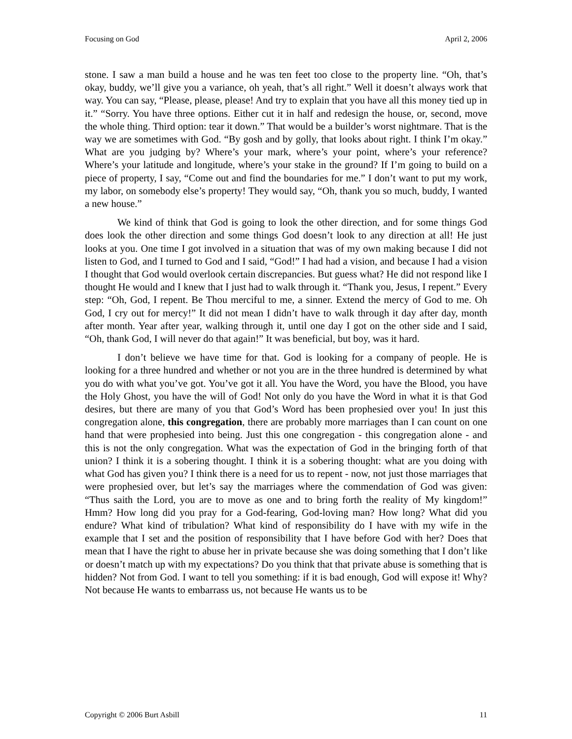Focusing on God April 2, 2006
stone. I saw a man build a house and he was ten feet too close to the property line. “Oh, that’s okay, buddy, we’ll give you a variance, oh yeah, that’s all right.” Well it doesn’t always work that way. You can say, “Please, please, please! And try to explain that you have all this money tied up in it.” “Sorry. You have three options. Either cut it in half and redesign the house, or, second, move the whole thing. Third option: tear it down.” That would be a builder’s worst nightmare. That is the way we are sometimes with God. “By gosh and by golly, that looks about right. I think I’m okay.” What are you judging by? Where’s your mark, where’s your point, where’s your reference? Where’s your latitude and longitude, where’s your stake in the ground? If I’m going to build on a piece of property, I say, “Come out and find the boundaries for me.” I don’t want to put my work, my labor, on somebody else’s property! They would say, “Oh, thank you so much, buddy, I wanted a new house.”
We kind of think that God is going to look the other direction, and for some things God does look the other direction and some things God doesn’t look to any direction at all! He just looks at you. One time I got involved in a situation that was of my own making because I did not listen to God, and I turned to God and I said, “God!” I had had a vision, and because I had a vision I thought that God would overlook certain discrepancies. But guess what? He did not respond like I thought He would and I knew that I just had to walk through it. “Thank you, Jesus, I repent.” Every step: “Oh, God, I repent. Be Thou merciful to me, a sinner. Extend the mercy of God to me. Oh God, I cry out for mercy!” It did not mean I didn’t have to walk through it day after day, month after month. Year after year, walking through it, until one day I got on the other side and I said, “Oh, thank God, I will never do that again!” It was beneficial, but boy, was it hard.
I don’t believe we have time for that. God is looking for a company of people. He is looking for a three hundred and whether or not you are in the three hundred is determined by what you do with what you’ve got. You’ve got it all. You have the Word, you have the Blood, you have the Holy Ghost, you have the will of God! Not only do you have the Word in what it is that God desires, but there are many of you that God’s Word has been prophesied over you! In just this congregation alone, this congregation, there are probably more marriages than I can count on one hand that were prophesied into being. Just this one congregation - this congregation alone - and this is not the only congregation. What was the expectation of God in the bringing forth of that union? I think it is a sobering thought. I think it is a sobering thought: what are you doing with what God has given you? I think there is a need for us to repent - now, not just those marriages that were prophesied over, but let’s say the marriages where the commendation of God was given: “Thus saith the Lord, you are to move as one and to bring forth the reality of My kingdom!” Hmm? How long did you pray for a God-fearing, God-loving man? How long? What did you endure? What kind of tribulation? What kind of responsibility do I have with my wife in the example that I set and the position of responsibility that I have before God with her? Does that mean that I have the right to abuse her in private because she was doing something that I don’t like or doesn’t match up with my expectations? Do you think that that private abuse is something that is hidden? Not from God. I want to tell you something: if it is bad enough, God will expose it! Why? Not because He wants to embarrass us, not because He wants us to be
Copyright © 2006 Burt Asbill 11